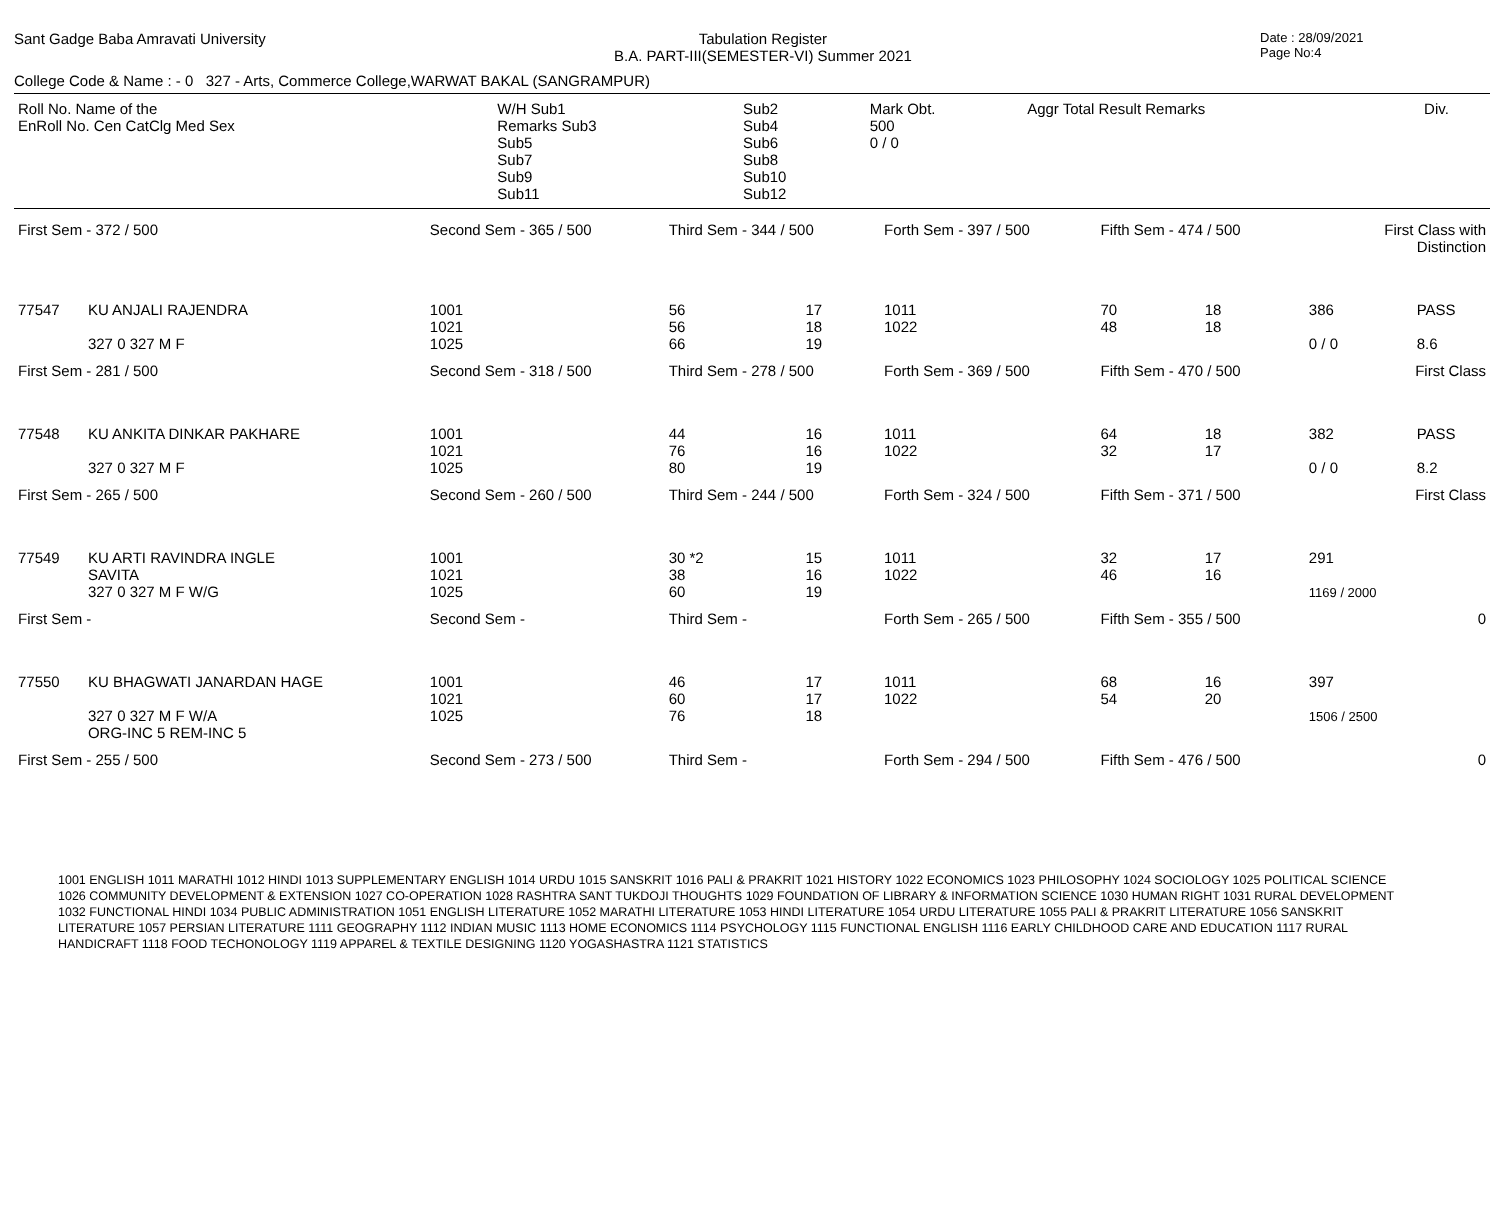Sant Gadge Baba Amravati University
Tabulation Register
B.A. PART-III(SEMESTER-VI) Summer 2021
Date : 28/09/2021
Page No:4
College Code & Name : - 0 327 - Arts, Commerce College,WARWAT BAKAL (SANGRAMPUR)
| Roll No. Name of the EnRoll No. Cen CatClg Med Sex | W/H Sub1 Remarks Sub3 Sub5 Sub7 Sub9 Sub11 | | Sub2 Sub4 Sub6 Sub8 Sub10 Sub12 | | Mark Obt. 500 0 / 0 | Aggr Total Result Remarks | Div. |
| First Sem - 372 / 500 | | Second Sem - 365 / 500 | Third Sem - 344 / 500 | | Forth Sem - 397 / 500 | Fifth Sem - 474 / 500 | | First Class with Distinction | | |
| 77547 | KU ANJALI RAJENDRA 327 0 327 M F | 1001 1021 1025 | 56 56 66 | 17 18 19 | 1011 1022 | 70 48 | 18 18 | 386 0 / 0 | PASS 8.6 | |
| First Sem - 281 / 500 | | Second Sem - 318 / 500 | Third Sem - 278 / 500 | | Forth Sem - 369 / 500 | Fifth Sem - 470 / 500 | | First Class | | |
| 77548 | KU ANKITA DINKAR PAKHARE 327 0 327 M F | 1001 1021 1025 | 44 76 80 | 16 16 19 | 1011 1022 | 64 32 | 18 17 | 382 0 / 0 | PASS 8.2 | |
| First Sem - 265 / 500 | | Second Sem - 260 / 500 | Third Sem - 244 / 500 | | Forth Sem - 324 / 500 | Fifth Sem - 371 / 500 | | First Class | | |
| 77549 | KU ARTI RAVINDRA INGLE SAVITA 327 0 327 M F W/G | 1001 1021 1025 | 30 *2 38 60 | 15 16 19 | 1011 1022 | 32 46 | 17 16 | 291 1169 / 2000 | | |
| First Sem - | | Second Sem - | Third Sem - | | Forth Sem - 265 / 500 | Fifth Sem - 355 / 500 | | 0 | | |
| 77550 | KU BHAGWATI JANARDAN HAGE 327 0 327 M F W/A ORG-INC 5 REM-INC 5 | 1001 1021 1025 | 46 60 76 | 17 17 18 | 1011 1022 | 68 54 | 16 20 | 397 1506 / 2500 | | |
| First Sem - 255 / 500 | | Second Sem - 273 / 500 | Third Sem - | | Forth Sem - 294 / 500 | Fifth Sem - 476 / 500 | | 0 | | |
1001 ENGLISH 1011 MARATHI 1012 HINDI 1013 SUPPLEMENTARY ENGLISH 1014 URDU 1015 SANSKRIT 1016 PALI & PRAKRIT 1021 HISTORY 1022 ECONOMICS 1023 PHILOSOPHY 1024 SOCIOLOGY 1025 POLITICAL SCIENCE 1026 COMMUNITY DEVELOPMENT & EXTENSION 1027 CO-OPERATION 1028 RASHTRA SANT TUKDOJI THOUGHTS 1029 FOUNDATION OF LIBRARY & INFORMATION SCIENCE 1030 HUMAN RIGHT 1031 RURAL DEVELOPMENT 1032 FUNCTIONAL HINDI 1034 PUBLIC ADMINISTRATION 1051 ENGLISH LITERATURE 1052 MARATHI LITERATURE 1053 HINDI LITERATURE 1054 URDU LITERATURE 1055 PALI & PRAKRIT LITERATURE 1056 SANSKRIT LITERATURE 1057 PERSIAN LITERATURE 1111 GEOGRAPHY 1112 INDIAN MUSIC 1113 HOME ECONOMICS 1114 PSYCHOLOGY 1115 FUNCTIONAL ENGLISH 1116 EARLY CHILDHOOD CARE AND EDUCATION 1117 RURAL HANDICRAFT 1118 FOOD TECHONOLOGY 1119 APPAREL & TEXTILE DESIGNING 1120 YOGASHASTRA 1121 STATISTICS